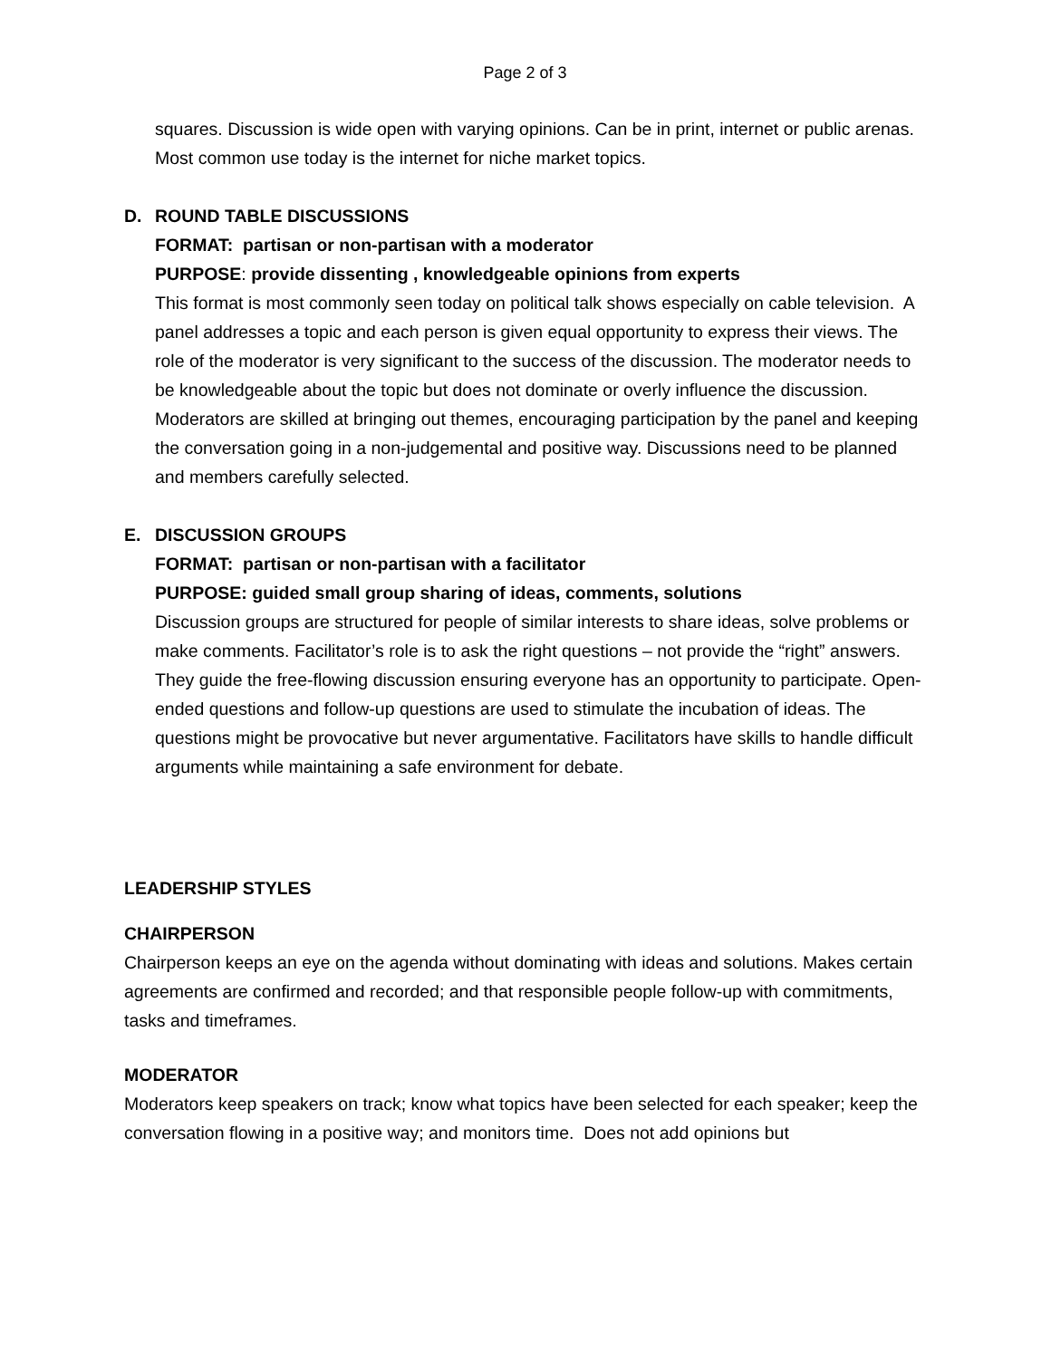Page 2 of 3
squares. Discussion is wide open with varying opinions. Can be in print, internet or public arenas. Most common use today is the internet for niche market topics.
D. ROUND TABLE DISCUSSIONS
FORMAT: partisan or non-partisan with a moderator
PURPOSE: provide dissenting , knowledgeable opinions from experts
This format is most commonly seen today on political talk shows especially on cable television. A panel addresses a topic and each person is given equal opportunity to express their views. The role of the moderator is very significant to the success of the discussion. The moderator needs to be knowledgeable about the topic but does not dominate or overly influence the discussion. Moderators are skilled at bringing out themes, encouraging participation by the panel and keeping the conversation going in a non-judgemental and positive way. Discussions need to be planned and members carefully selected.
E. DISCUSSION GROUPS
FORMAT: partisan or non-partisan with a facilitator
PURPOSE: guided small group sharing of ideas, comments, solutions
Discussion groups are structured for people of similar interests to share ideas, solve problems or make comments. Facilitator’s role is to ask the right questions – not provide the “right” answers. They guide the free-flowing discussion ensuring everyone has an opportunity to participate. Open-ended questions and follow-up questions are used to stimulate the incubation of ideas. The questions might be provocative but never argumentative. Facilitators have skills to handle difficult arguments while maintaining a safe environment for debate.
LEADERSHIP STYLES
CHAIRPERSON
Chairperson keeps an eye on the agenda without dominating with ideas and solutions. Makes certain agreements are confirmed and recorded; and that responsible people follow-up with commitments, tasks and timeframes.
MODERATOR
Moderators keep speakers on track; know what topics have been selected for each speaker; keep the conversation flowing in a positive way; and monitors time. Does not add opinions but